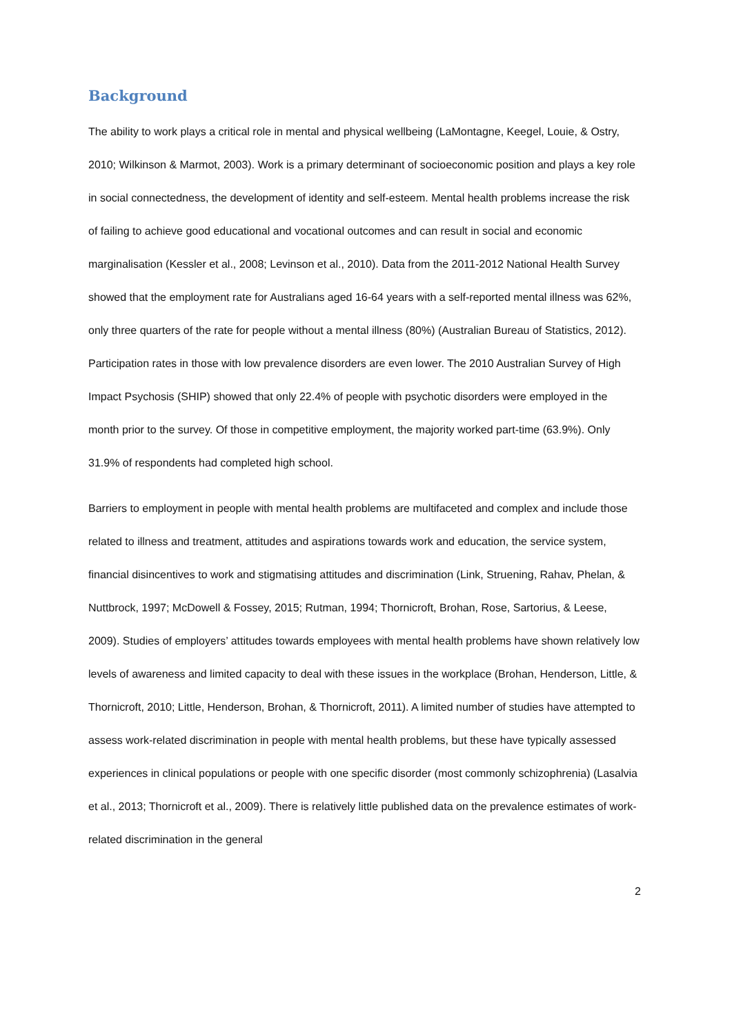Background
The ability to work plays a critical role in mental and physical wellbeing (LaMontagne, Keegel, Louie, & Ostry, 2010; Wilkinson & Marmot, 2003). Work is a primary determinant of socioeconomic position and plays a key role in social connectedness, the development of identity and self-esteem. Mental health problems increase the risk of failing to achieve good educational and vocational outcomes and can result in social and economic marginalisation (Kessler et al., 2008; Levinson et al., 2010). Data from the 2011-2012 National Health Survey showed that the employment rate for Australians aged 16-64 years with a self-reported mental illness was 62%, only three quarters of the rate for people without a mental illness (80%) (Australian Bureau of Statistics, 2012). Participation rates in those with low prevalence disorders are even lower. The 2010 Australian Survey of High Impact Psychosis (SHIP) showed that only 22.4% of people with psychotic disorders were employed in the month prior to the survey. Of those in competitive employment, the majority worked part-time (63.9%). Only 31.9% of respondents had completed high school.
Barriers to employment in people with mental health problems are multifaceted and complex and include those related to illness and treatment, attitudes and aspirations towards work and education, the service system, financial disincentives to work and stigmatising attitudes and discrimination (Link, Struening, Rahav, Phelan, & Nuttbrock, 1997; McDowell & Fossey, 2015; Rutman, 1994; Thornicroft, Brohan, Rose, Sartorius, & Leese, 2009). Studies of employers’ attitudes towards employees with mental health problems have shown relatively low levels of awareness and limited capacity to deal with these issues in the workplace (Brohan, Henderson, Little, & Thornicroft, 2010; Little, Henderson, Brohan, & Thornicroft, 2011). A limited number of studies have attempted to assess work-related discrimination in people with mental health problems, but these have typically assessed experiences in clinical populations or people with one specific disorder (most commonly schizophrenia) (Lasalvia et al., 2013; Thornicroft et al., 2009). There is relatively little published data on the prevalence estimates of work-related discrimination in the general
2